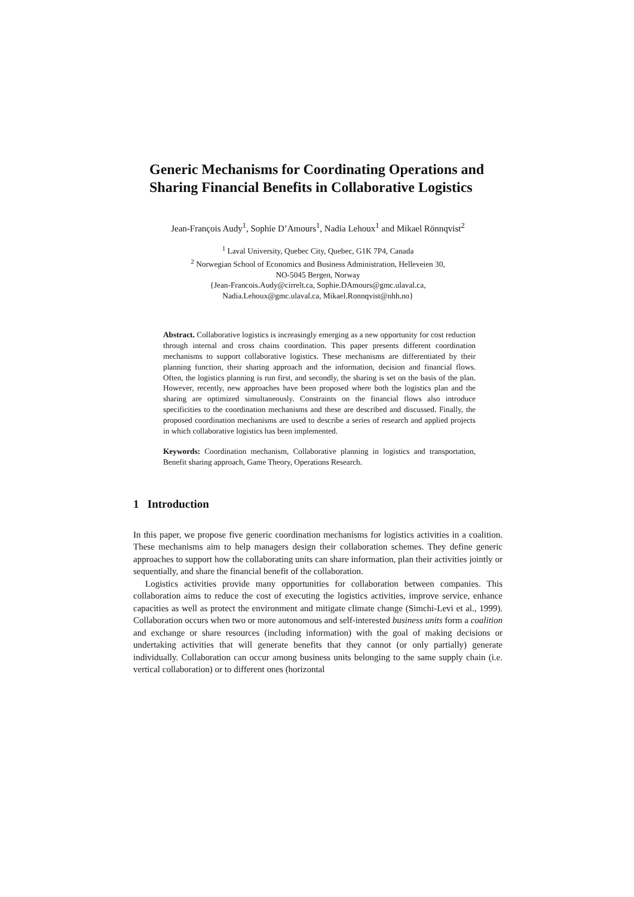Generic Mechanisms for Coordinating Operations and Sharing Financial Benefits in Collaborative Logistics
Jean-François Audy<sup>1</sup>, Sophie D’Amours<sup>1</sup>, Nadia Lehoux<sup>1</sup> and Mikael Rönnqvist<sup>2</sup>
<sup>1</sup> Laval University, Quebec City, Quebec, G1K 7P4, Canada
<sup>2</sup> Norwegian School of Economics and Business Administration, Helleveien 30,
NO-5045 Bergen, Norway
{Jean-Francois.Audy@cirrelt.ca, Sophie.DAmours@gmc.ulaval.ca,
Nadia.Lehoux@gmc.ulaval.ca, Mikael.Ronnqvist@nhh.no}
Abstract. Collaborative logistics is increasingly emerging as a new opportunity for cost reduction through internal and cross chains coordination. This paper presents different coordination mechanisms to support collaborative logistics. These mechanisms are differentiated by their planning function, their sharing approach and the information, decision and financial flows. Often, the logistics planning is run first, and secondly, the sharing is set on the basis of the plan. However, recently, new approaches have been proposed where both the logistics plan and the sharing are optimized simultaneously. Constraints on the financial flows also introduce specificities to the coordination mechanisms and these are described and discussed. Finally, the proposed coordination mechanisms are used to describe a series of research and applied projects in which collaborative logistics has been implemented.
Keywords: Coordination mechanism, Collaborative planning in logistics and transportation, Benefit sharing approach, Game Theory, Operations Research.
1 Introduction
In this paper, we propose five generic coordination mechanisms for logistics activities in a coalition. These mechanisms aim to help managers design their collaboration schemes. They define generic approaches to support how the collaborating units can share information, plan their activities jointly or sequentially, and share the financial benefit of the collaboration.
Logistics activities provide many opportunities for collaboration between companies. This collaboration aims to reduce the cost of executing the logistics activities, improve service, enhance capacities as well as protect the environment and mitigate climate change (Simchi-Levi et al., 1999). Collaboration occurs when two or more autonomous and self-interested business units form a coalition and exchange or share resources (including information) with the goal of making decisions or undertaking activities that will generate benefits that they cannot (or only partially) generate individually. Collaboration can occur among business units belonging to the same supply chain (i.e. vertical collaboration) or to different ones (horizontal